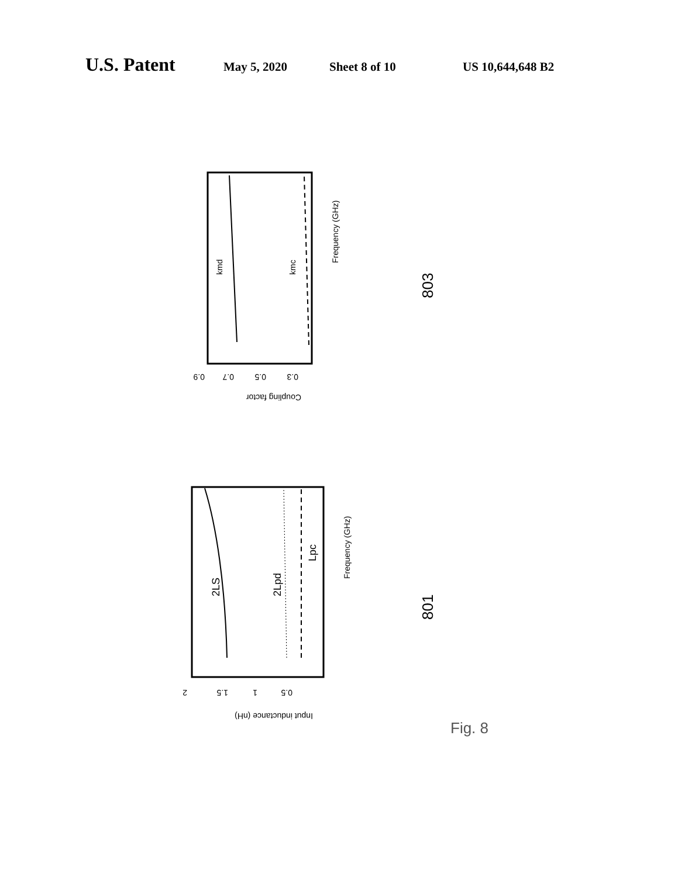U.S. Patent May 5, 2020 Sheet 8 of 10 US 10,644,648 B2
kmd
kmc
Frequency (GHz)
0.9
0.7
0.5
0.3
Coupling factor
803
2LS
2Lpd
Lpc
Frequency (GHz)
2
1.5
1
0.5
Input inductance (nH)
801
Fig. 8